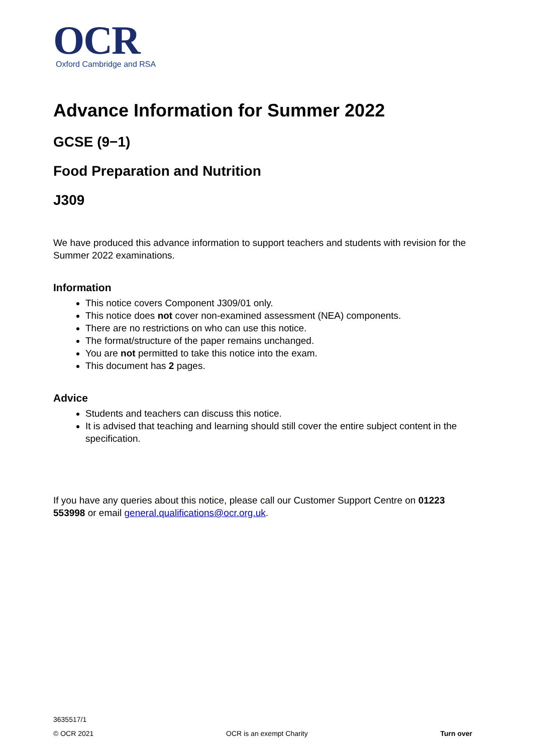OCR
Oxford Cambridge and RSA
Advance Information for Summer 2022
GCSE (9−1)
Food Preparation and Nutrition
J309
We have produced this advance information to support teachers and students with revision for the Summer 2022 examinations.
Information
This notice covers Component J309/01 only.
This notice does not cover non-examined assessment (NEA) components.
There are no restrictions on who can use this notice.
The format/structure of the paper remains unchanged.
You are not permitted to take this notice into the exam.
This document has 2 pages.
Advice
Students and teachers can discuss this notice.
It is advised that teaching and learning should still cover the entire subject content in the specification.
If you have any queries about this notice, please call our Customer Support Centre on 01223 553998 or email general.qualifications@ocr.org.uk.
3635517/1
© OCR 2021 OCR is an exempt Charity Turn over